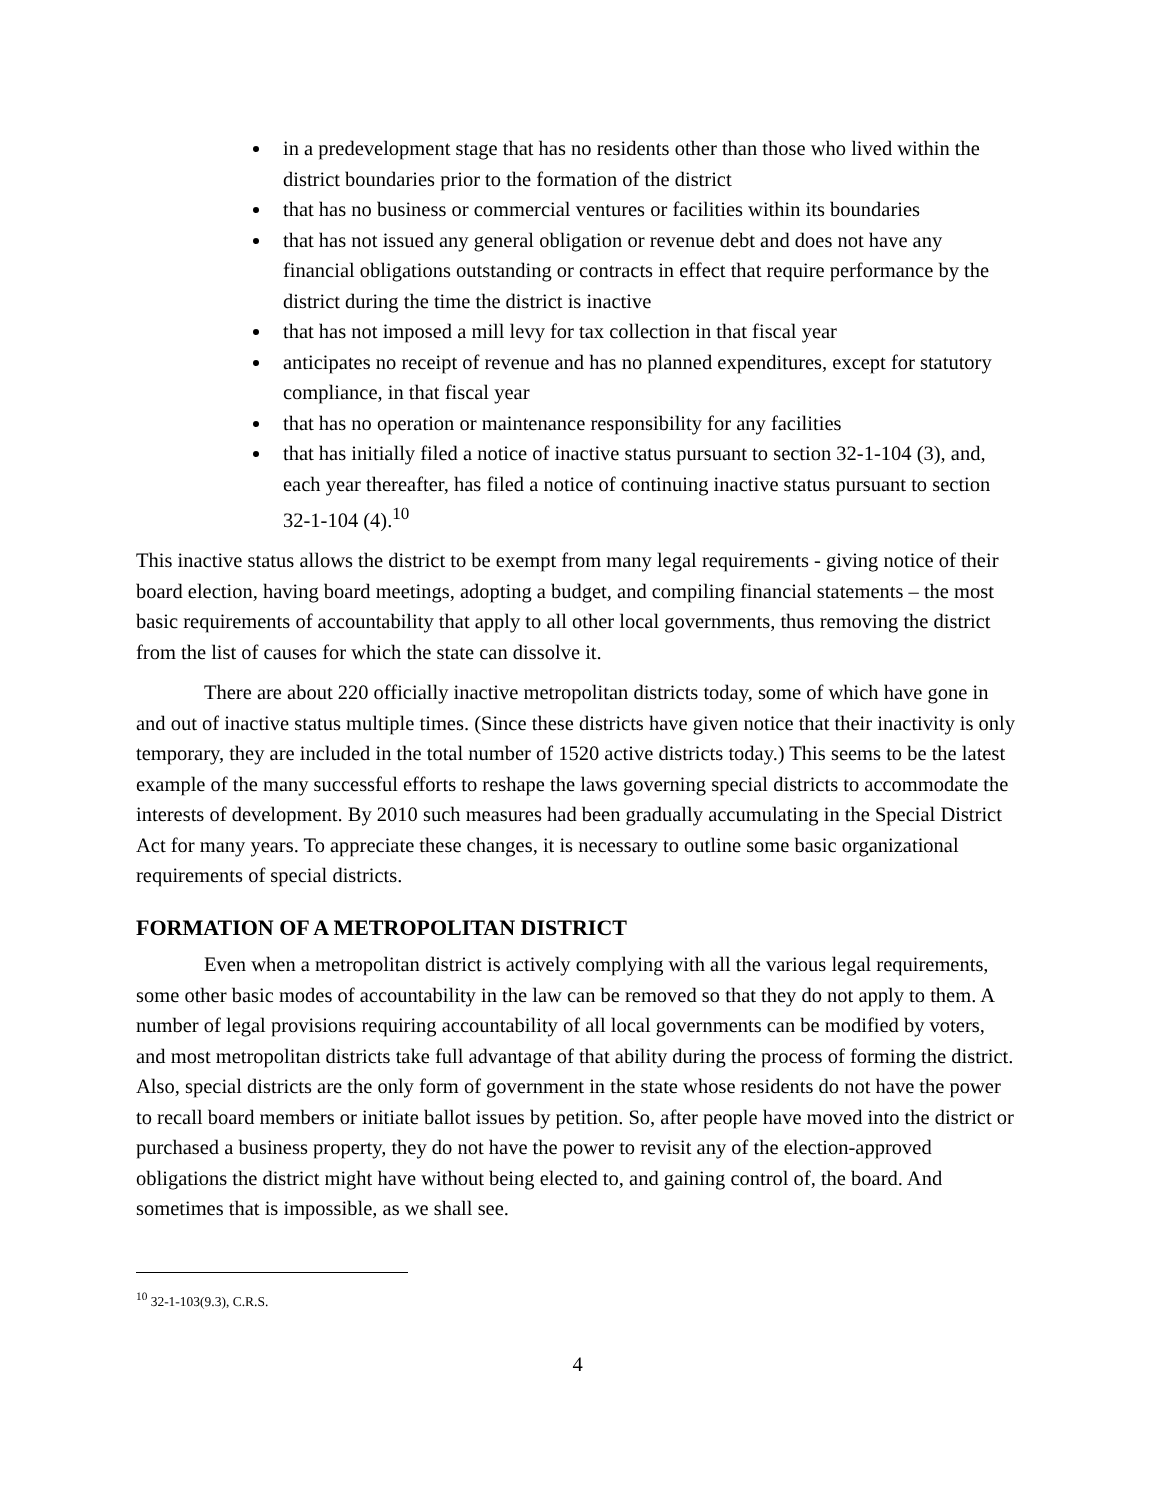in a predevelopment stage that has no residents other than those who lived within the district boundaries prior to the formation of the district
that has no business or commercial ventures or facilities within its boundaries
that has not issued any general obligation or revenue debt and does not have any financial obligations outstanding or contracts in effect that require performance by the district during the time the district is inactive
that has not imposed a mill levy for tax collection in that fiscal year
anticipates no receipt of revenue and has no planned expenditures, except for statutory compliance, in that fiscal year
that has no operation or maintenance responsibility for any facilities
that has initially filed a notice of inactive status pursuant to section 32-1-104 (3), and, each year thereafter, has filed a notice of continuing inactive status pursuant to section 32-1-104 (4).<sup>10</sup>
This inactive status allows the district to be exempt from many legal requirements - giving notice of their board election, having board meetings, adopting a budget, and compiling financial statements – the most basic requirements of accountability that apply to all other local governments, thus removing the district from the list of causes for which the state can dissolve it.
There are about 220 officially inactive metropolitan districts today, some of which have gone in and out of inactive status multiple times. (Since these districts have given notice that their inactivity is only temporary, they are included in the total number of 1520 active districts today.) This seems to be the latest example of the many successful efforts to reshape the laws governing special districts to accommodate the interests of development. By 2010 such measures had been gradually accumulating in the Special District Act for many years. To appreciate these changes, it is necessary to outline some basic organizational requirements of special districts.
FORMATION OF A METROPOLITAN DISTRICT
Even when a metropolitan district is actively complying with all the various legal requirements, some other basic modes of accountability in the law can be removed so that they do not apply to them. A number of legal provisions requiring accountability of all local governments can be modified by voters, and most metropolitan districts take full advantage of that ability during the process of forming the district. Also, special districts are the only form of government in the state whose residents do not have the power to recall board members or initiate ballot issues by petition. So, after people have moved into the district or purchased a business property, they do not have the power to revisit any of the election-approved obligations the district might have without being elected to, and gaining control of, the board. And sometimes that is impossible, as we shall see.
<sup>10</sup> 32-1-103(9.3), C.R.S.
4